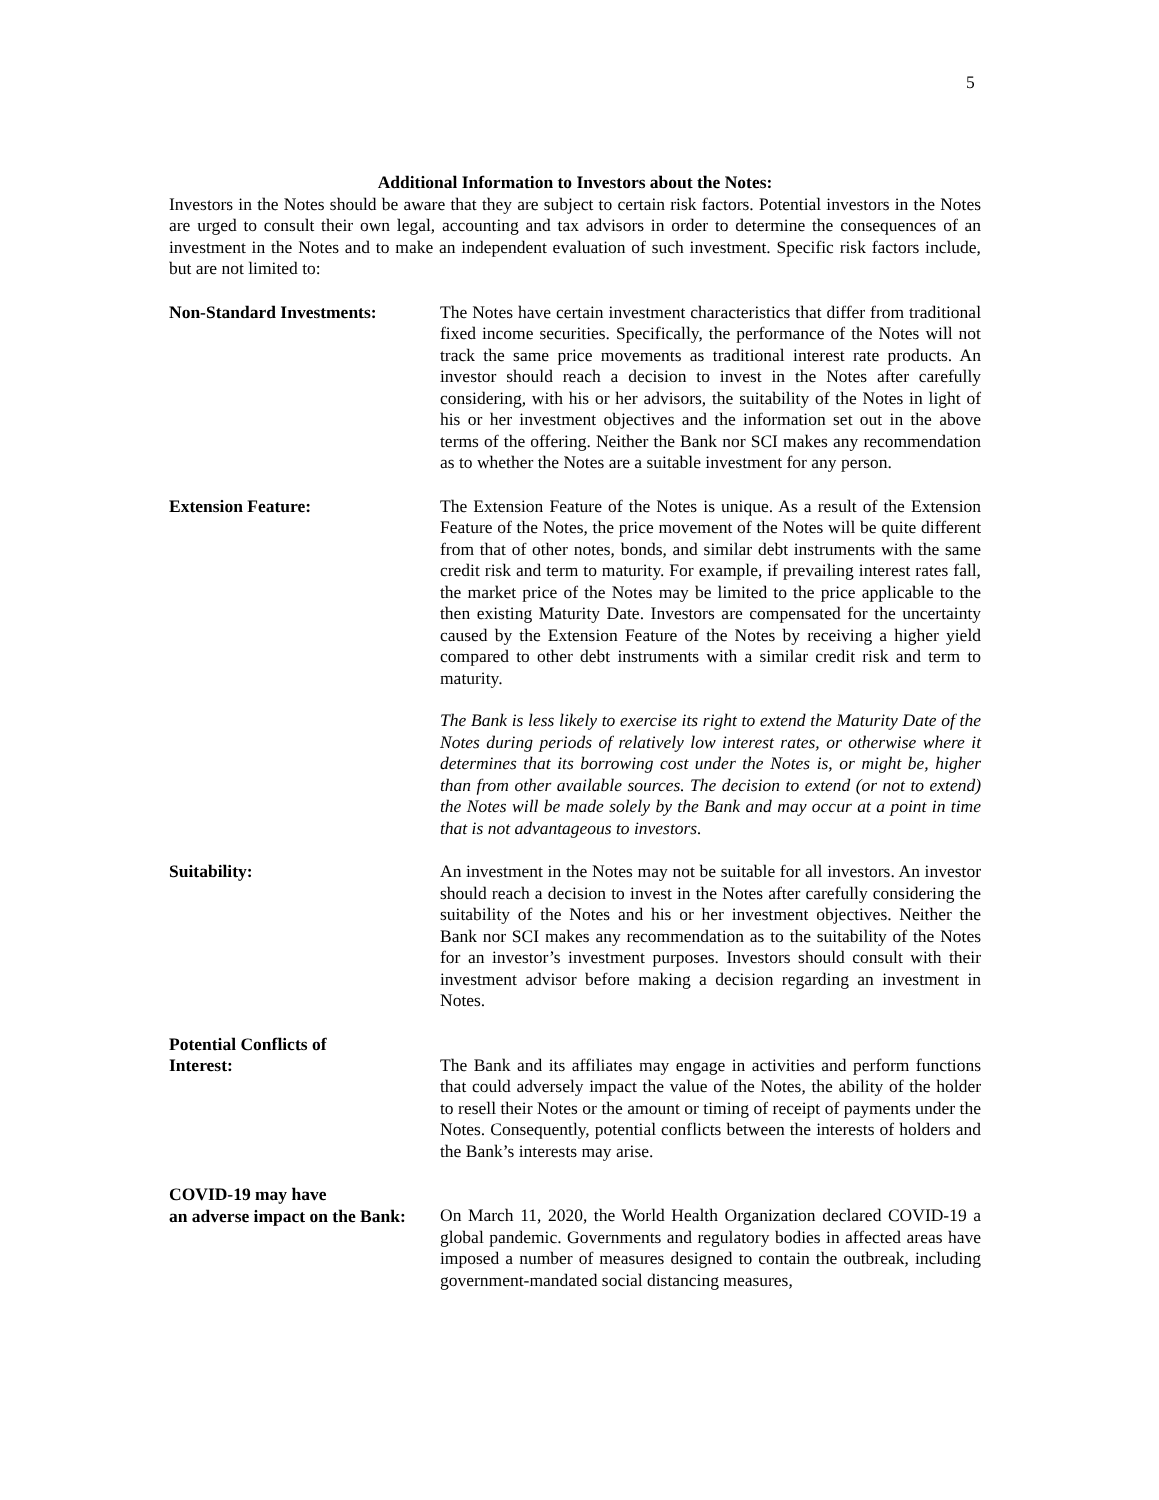5
Additional Information to Investors about the Notes:
Investors in the Notes should be aware that they are subject to certain risk factors. Potential investors in the Notes are urged to consult their own legal, accounting and tax advisors in order to determine the consequences of an investment in the Notes and to make an independent evaluation of such investment. Specific risk factors include, but are not limited to:
Non-Standard Investments: The Notes have certain investment characteristics that differ from traditional fixed income securities. Specifically, the performance of the Notes will not track the same price movements as traditional interest rate products. An investor should reach a decision to invest in the Notes after carefully considering, with his or her advisors, the suitability of the Notes in light of his or her investment objectives and the information set out in the above terms of the offering. Neither the Bank nor SCI makes any recommendation as to whether the Notes are a suitable investment for any person.
Extension Feature: The Extension Feature of the Notes is unique. As a result of the Extension Feature of the Notes, the price movement of the Notes will be quite different from that of other notes, bonds, and similar debt instruments with the same credit risk and term to maturity. For example, if prevailing interest rates fall, the market price of the Notes may be limited to the price applicable to the then existing Maturity Date. Investors are compensated for the uncertainty caused by the Extension Feature of the Notes by receiving a higher yield compared to other debt instruments with a similar credit risk and term to maturity.
The Bank is less likely to exercise its right to extend the Maturity Date of the Notes during periods of relatively low interest rates, or otherwise where it determines that its borrowing cost under the Notes is, or might be, higher than from other available sources. The decision to extend (or not to extend) the Notes will be made solely by the Bank and may occur at a point in time that is not advantageous to investors.
Suitability: An investment in the Notes may not be suitable for all investors. An investor should reach a decision to invest in the Notes after carefully considering the suitability of the Notes and his or her investment objectives. Neither the Bank nor SCI makes any recommendation as to the suitability of the Notes for an investor’s investment purposes. Investors should consult with their investment advisor before making a decision regarding an investment in Notes.
Potential Conflicts of
Interest:
The Bank and its affiliates may engage in activities and perform functions that could adversely impact the value of the Notes, the ability of the holder to resell their Notes or the amount or timing of receipt of payments under the Notes. Consequently, potential conflicts between the interests of holders and the Bank’s interests may arise.
COVID-19 may have
an adverse impact on the Bank:
On March 11, 2020, the World Health Organization declared COVID-19 a global pandemic. Governments and regulatory bodies in affected areas have imposed a number of measures designed to contain the outbreak, including government-mandated social distancing measures,